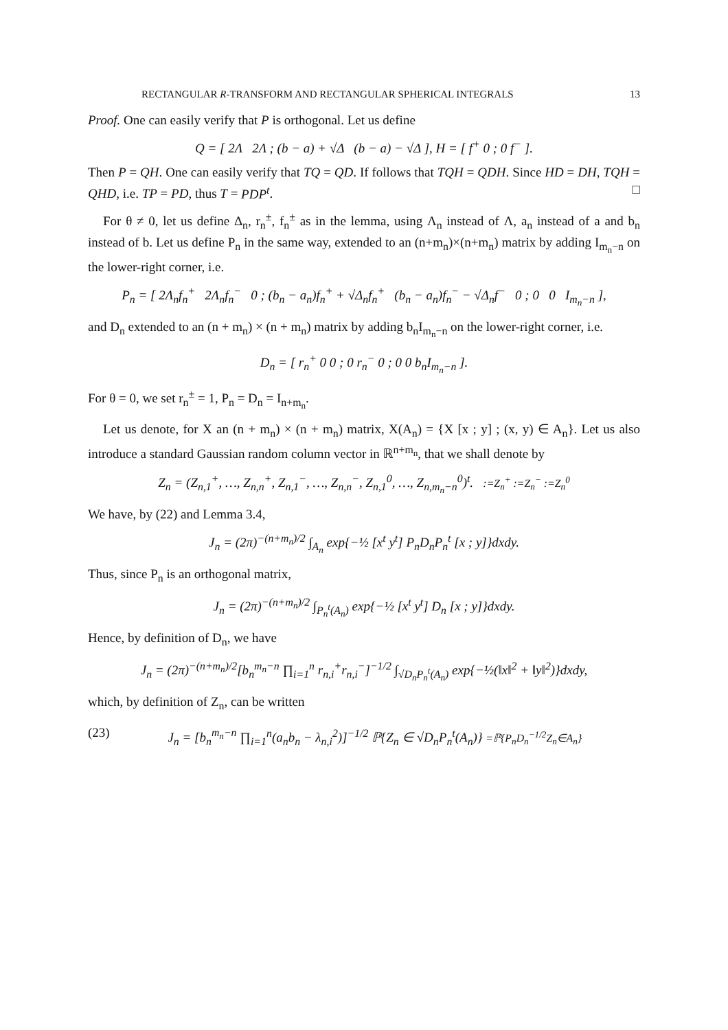RECTANGULAR R-TRANSFORM AND RECTANGULAR SPHERICAL INTEGRALS 13
Proof. One can easily verify that P is orthogonal. Let us define
Q = [ 2Λ 2Λ ; (b − a) + √Δ (b − a) − √Δ ], H = [ f<sup>+</sup> 0 ; 0 f<sup>−</sup> ].
Then P = QH. One can easily verify that TQ = QD. If follows that TQH = QDH. Since HD = DH, TQH = QHD, i.e. TP = PD, thus T = PDP<sup>t</sup>. □
For θ ≠ 0, let us define Δ<sub>n</sub>, r<sub>n</sub><sup>±</sup>, f<sub>n</sub><sup>±</sup> as in the lemma, using Λ<sub>n</sub> instead of Λ, a<sub>n</sub> instead of a and b<sub>n</sub> instead of b. Let us define P<sub>n</sub> in the same way, extended to an (n+m<sub>n</sub>)×(n+m<sub>n</sub>) matrix by adding I<sub>m<sub>n</sub>−n</sub> on the lower-right corner, i.e.
P<sub>n</sub> = [ 2Λ<sub>n</sub>f<sub>n</sub><sup>+</sup> 2Λ<sub>n</sub>f<sub>n</sub><sup>−</sup> 0 ; (b<sub>n</sub> − a<sub>n</sub>)f<sub>n</sub><sup>+</sup> + √Δ<sub>n</sub>f<sub>n</sub><sup>+</sup> (b<sub>n</sub> − a<sub>n</sub>)f<sub>n</sub><sup>−</sup> − √Δ<sub>n</sub>f<sup>−</sup> 0 ; 0 0 I<sub>m<sub>n</sub>−n</sub> ],
and D<sub>n</sub> extended to an (n + m<sub>n</sub>) × (n + m<sub>n</sub>) matrix by adding b<sub>n</sub>I<sub>m<sub>n</sub>−n</sub> on the lower-right corner, i.e.
D<sub>n</sub> = [ r<sub>n</sub><sup>+</sup> 0 0 ; 0 r<sub>n</sub><sup>−</sup> 0 ; 0 0 b<sub>n</sub>I<sub>m<sub>n</sub>−n</sub> ].
For θ = 0, we set r<sub>n</sub><sup>±</sup> = 1, P<sub>n</sub> = D<sub>n</sub> = I<sub>n+m<sub>n</sub></sub>.
Let us denote, for X an (n + m<sub>n</sub>) × (n + m<sub>n</sub>) matrix, X(A<sub>n</sub>) = {X [x ; y] ; (x, y) ∈ A<sub>n</sub>}. Let us also introduce a standard Gaussian random column vector in ℝ<sup>n+m<sub>n</sub></sup>, that we shall denote by
Z<sub>n</sub> = (Z<sub>n,1</sub><sup>+</sup>, …, Z<sub>n,n</sub><sup>+</sup>, Z<sub>n,1</sub><sup>−</sup>, …, Z<sub>n,n</sub><sup>−</sup>, Z<sub>n,1</sub><sup>0</sup>, …, Z<sub>n,m<sub>n</sub>−n</sub><sup>0</sup>)<sup>t</sup>. :=Z<sub>n</sub><sup>+</sup> :=Z<sub>n</sub><sup>−</sup> :=Z<sub>n</sub><sup>0</sup>
We have, by (22) and Lemma 3.4,
J<sub>n</sub> = (2π)<sup>−(n+m<sub>n</sub>)/2</sup> ∫<sub>A<sub>n</sub></sub> exp{−½ [x<sup>t</sup> y<sup>t</sup>] P<sub>n</sub>D<sub>n</sub>P<sub>n</sub><sup>t</sup> [x ; y]}dxdy.
Thus, since P<sub>n</sub> is an orthogonal matrix,
J<sub>n</sub> = (2π)<sup>−(n+m<sub>n</sub>)/2</sup> ∫<sub>P<sub>n</sub><sup>t</sup>(A<sub>n</sub>)</sub> exp{−½ [x<sup>t</sup> y<sup>t</sup>] D<sub>n</sub> [x ; y]}dxdy.
Hence, by definition of D<sub>n</sub>, we have
J<sub>n</sub> = (2π)<sup>−(n+m<sub>n</sub>)/2</sup>[b<sub>n</sub><sup>m<sub>n</sub>−n</sup> ∏<sub>i=1</sub><sup>n</sup> r<sub>n,i</sub><sup>+</sup>r<sub>n,i</sub><sup>−</sup>]<sup>−1/2</sup> ∫<sub>√D<sub>n</sub>P<sub>n</sub><sup>t</sup>(A<sub>n</sub>)</sub> exp{−½(‖x‖<sup>2</sup> + ‖y‖<sup>2</sup>)}dxdy,
which, by definition of Z<sub>n</sub>, can be written
(23) J<sub>n</sub> = [b<sub>n</sub><sup>m<sub>n</sub>−n</sup> ∏<sub>i=1</sub><sup>n</sup>(a<sub>n</sub>b<sub>n</sub> − λ<sub>n,i</sub><sup>2</sup>)]<sup>−1/2</sup> ℙ{Z<sub>n</sub> ∈ √D<sub>n</sub>P<sub>n</sub><sup>t</sup>(A<sub>n</sub>)} =ℙ{P<sub>n</sub>D<sub>n</sub><sup>−1/2</sup>Z<sub>n</sub>∈A<sub>n</sub>}